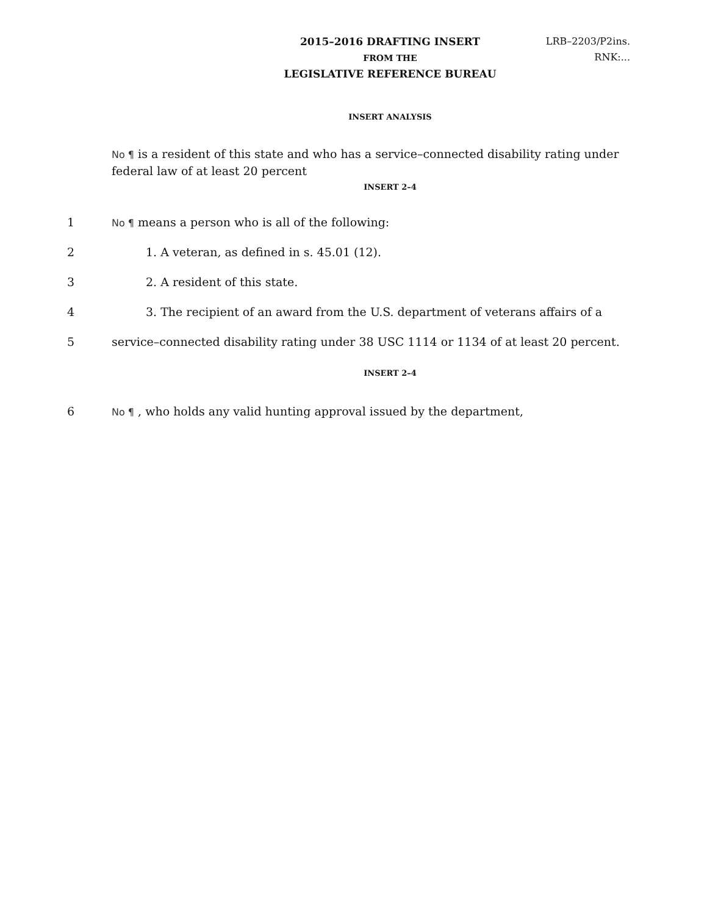2015–2016 DRAFTING INSERT
FROM THE
LEGISLATIVE REFERENCE BUREAU
LRB–2203/P2ins.
RNK:...
INSERT ANALYSIS
No ¶ is a resident of this state and who has a service–connected disability rating under federal law of at least 20 percent
INSERT 2–4
1
No ¶ means a person who is all of the following:
2
1. A veteran, as defined in s. 45.01 (12).
3 2. A resident of this state.
4
3. The recipient of an award from the U.S. department of veterans affairs of a
5
service–connected disability rating under 38 USC 1114 or 1134 of at least 20 percent.
INSERT 2–4
6
No ¶ , who holds any valid hunting approval issued by the department,